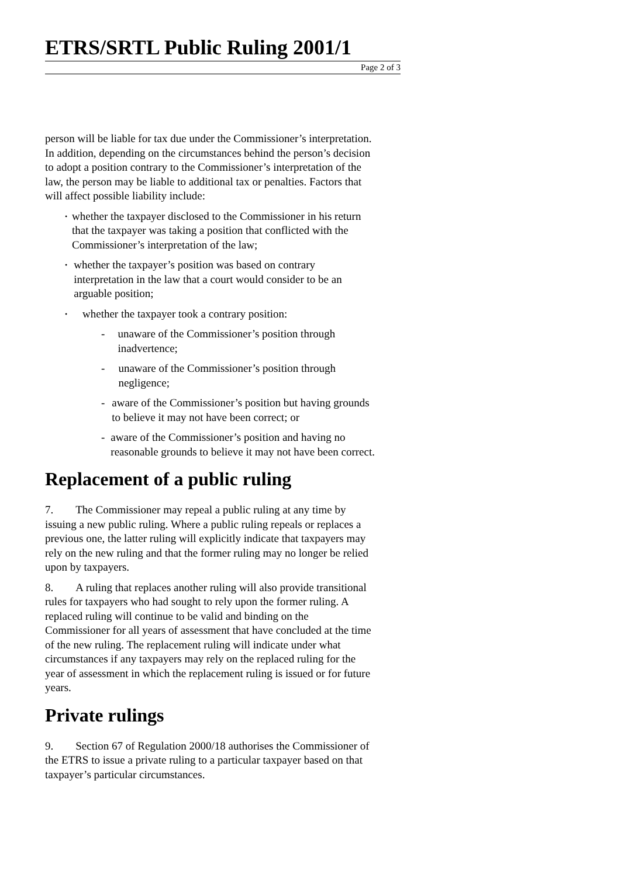ETRS/SRTL Public Ruling 2001/1
Page 2 of 3
person will be liable for tax due under the Commissioner’s interpretation. In addition, depending on the circumstances behind the person’s decision to adopt a position contrary to the Commissioner’s interpretation of the law, the person may be liable to additional tax or penalties. Factors that will affect possible liability include:
• whether the taxpayer disclosed to the Commissioner in his return that the taxpayer was taking a position that conflicted with the Commissioner’s interpretation of the law;
• whether the taxpayer’s position was based on contrary interpretation in the law that a court would consider to be an arguable position;
• whether the taxpayer took a contrary position:
- unaware of the Commissioner’s position through inadvertence;
- unaware of the Commissioner’s position through negligence;
- aware of the Commissioner’s position but having grounds to believe it may not have been correct; or
- aware of the Commissioner’s position and having no reasonable grounds to believe it may not have been correct.
Replacement of a public ruling
7. The Commissioner may repeal a public ruling at any time by issuing a new public ruling. Where a public ruling repeals or replaces a previous one, the latter ruling will explicitly indicate that taxpayers may rely on the new ruling and that the former ruling may no longer be relied upon by taxpayers.
8. A ruling that replaces another ruling will also provide transitional rules for taxpayers who had sought to rely upon the former ruling. A replaced ruling will continue to be valid and binding on the Commissioner for all years of assessment that have concluded at the time of the new ruling. The replacement ruling will indicate under what circumstances if any taxpayers may rely on the replaced ruling for the year of assessment in which the replacement ruling is issued or for future years.
Private rulings
9. Section 67 of Regulation 2000/18 authorises the Commissioner of the ETRS to issue a private ruling to a particular taxpayer based on that taxpayer’s particular circumstances.